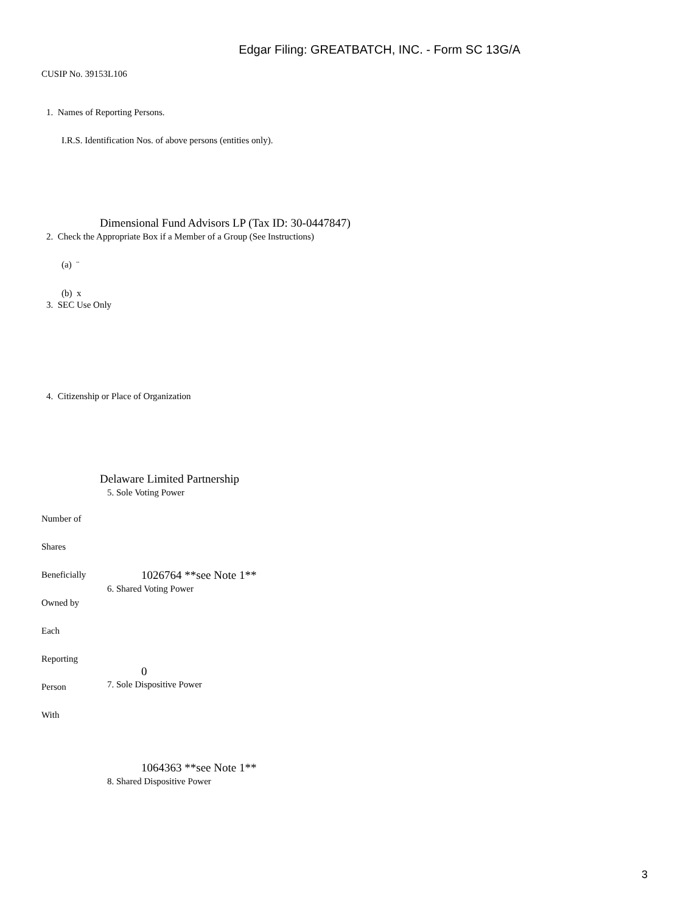Edgar Filing: GREATBATCH, INC. - Form SC 13G/A
CUSIP No. 39153L106
1. Names of Reporting Persons.
I.R.S. Identification Nos. of above persons (entities only).
Dimensional Fund Advisors LP (Tax ID: 30-0447847)
2. Check the Appropriate Box if a Member of a Group (See Instructions)
(a) ¨
(b) x
3. SEC Use Only
4. Citizenship or Place of Organization
Delaware Limited Partnership
5. Sole Voting Power
Number of
Shares
Beneficially 1026764 **see Note 1**
6. Shared Voting Power
Owned by
Each
Reporting
0
Person 7. Sole Dispositive Power
With
1064363 **see Note 1**
8. Shared Dispositive Power
3